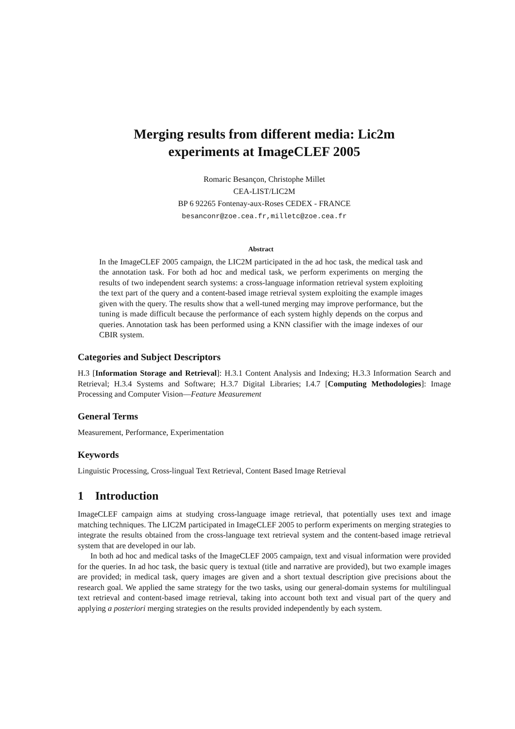Merging results from different media: Lic2m
experiments at ImageCLEF 2005
Romaric Besançon, Christophe Millet
CEA-LIST/LIC2M
BP 6 92265 Fontenay-aux-Roses CEDEX - FRANCE
besanconr@zoe.cea.fr,milletc@zoe.cea.fr
Abstract
In the ImageCLEF 2005 campaign, the LIC2M participated in the ad hoc task, the medical task and the annotation task. For both ad hoc and medical task, we perform experiments on merging the results of two independent search systems: a cross-language information retrieval system exploiting the text part of the query and a content-based image retrieval system exploiting the example images given with the query. The results show that a well-tuned merging may improve performance, but the tuning is made difficult because the performance of each system highly depends on the corpus and queries. Annotation task has been performed using a KNN classifier with the image indexes of our CBIR system.
Categories and Subject Descriptors
H.3 [Information Storage and Retrieval]: H.3.1 Content Analysis and Indexing; H.3.3 Information Search and Retrieval; H.3.4 Systems and Software; H.3.7 Digital Libraries; I.4.7 [Computing Methodologies]: Image Processing and Computer Vision—Feature Measurement
General Terms
Measurement, Performance, Experimentation
Keywords
Linguistic Processing, Cross-lingual Text Retrieval, Content Based Image Retrieval
1 Introduction
ImageCLEF campaign aims at studying cross-language image retrieval, that potentially uses text and image matching techniques. The LIC2M participated in ImageCLEF 2005 to perform experiments on merging strategies to integrate the results obtained from the cross-language text retrieval system and the content-based image retrieval system that are developed in our lab.
In both ad hoc and medical tasks of the ImageCLEF 2005 campaign, text and visual information were provided for the queries. In ad hoc task, the basic query is textual (title and narrative are provided), but two example images are provided; in medical task, query images are given and a short textual description give precisions about the research goal. We applied the same strategy for the two tasks, using our general-domain systems for multilingual text retrieval and content-based image retrieval, taking into account both text and visual part of the query and applying a posteriori merging strategies on the results provided independently by each system.